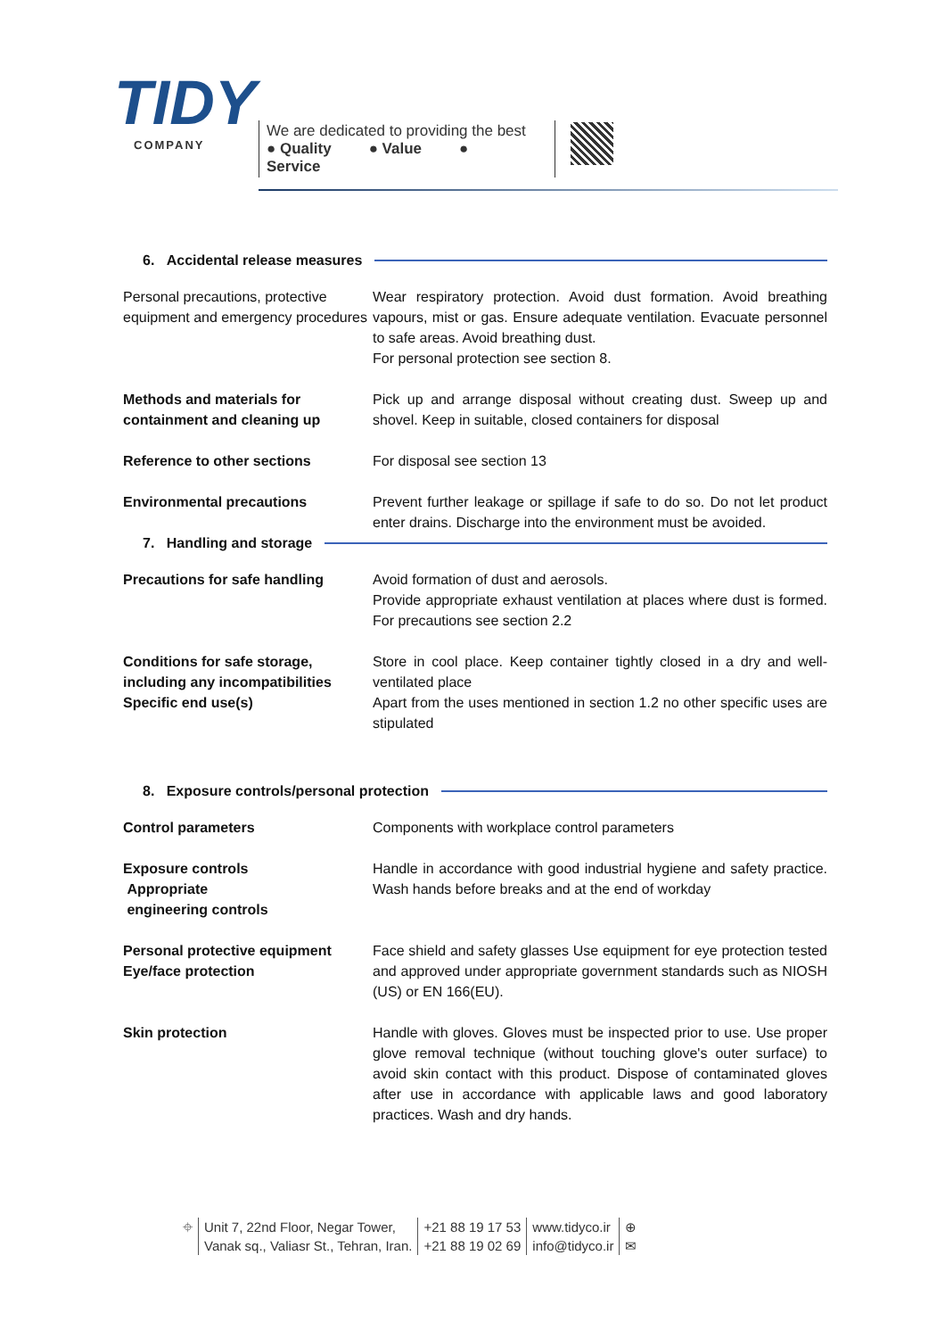TIDY
COMPANY
We are dedicated to providing the best
● Quality ● Value ● Service
6. Accidental release measures
| Personal precautions, protective equipment and emergency procedures | Wear respiratory protection. Avoid dust formation. Avoid breathing vapours, mist or gas. Ensure adequate ventilation. Evacuate personnel to safe areas. Avoid breathing dust. For personal protection see section 8. |
| Methods and materials for containment and cleaning up | Pick up and arrange disposal without creating dust. Sweep up and shovel. Keep in suitable, closed containers for disposal |
| Reference to other sections | For disposal see section 13 |
| Environmental precautions | Prevent further leakage or spillage if safe to do so. Do not let product enter drains. Discharge into the environment must be avoided. |
7. Handling and storage
| Precautions for safe handling | Avoid formation of dust and aerosols. Provide appropriate exhaust ventilation at places where dust is formed. For precautions see section 2.2 |
| Conditions for safe storage, including any incompatibilities Specific end use(s) | Store in cool place. Keep container tightly closed in a dry and well-ventilated place Apart from the uses mentioned in section 1.2 no other specific uses are stipulated |
8. Exposure controls/personal protection
| Control parameters | Components with workplace control parameters |
| Exposure controls Appropriate engineering controls | Handle in accordance with good industrial hygiene and safety practice. Wash hands before breaks and at the end of workday |
| Personal protective equipment Eye/face protection | Face shield and safety glasses Use equipment for eye protection tested and approved under appropriate government standards such as NIOSH (US) or EN 166(EU). |
| Skin protection | Handle with gloves. Gloves must be inspected prior to use. Use proper glove removal technique (without touching glove's outer surface) to avoid skin contact with this product. Dispose of contaminated gloves after use in accordance with applicable laws and good laboratory practices. Wash and dry hands. |
⌖ Unit 7, 22nd Floor, Negar Tower,
Vanak sq., Valiasr St., Tehran, Iran.
+21 88 19 17 53
+21 88 19 02 69
www.tidyco.ir
info@tidyco.ir
⊕
✉